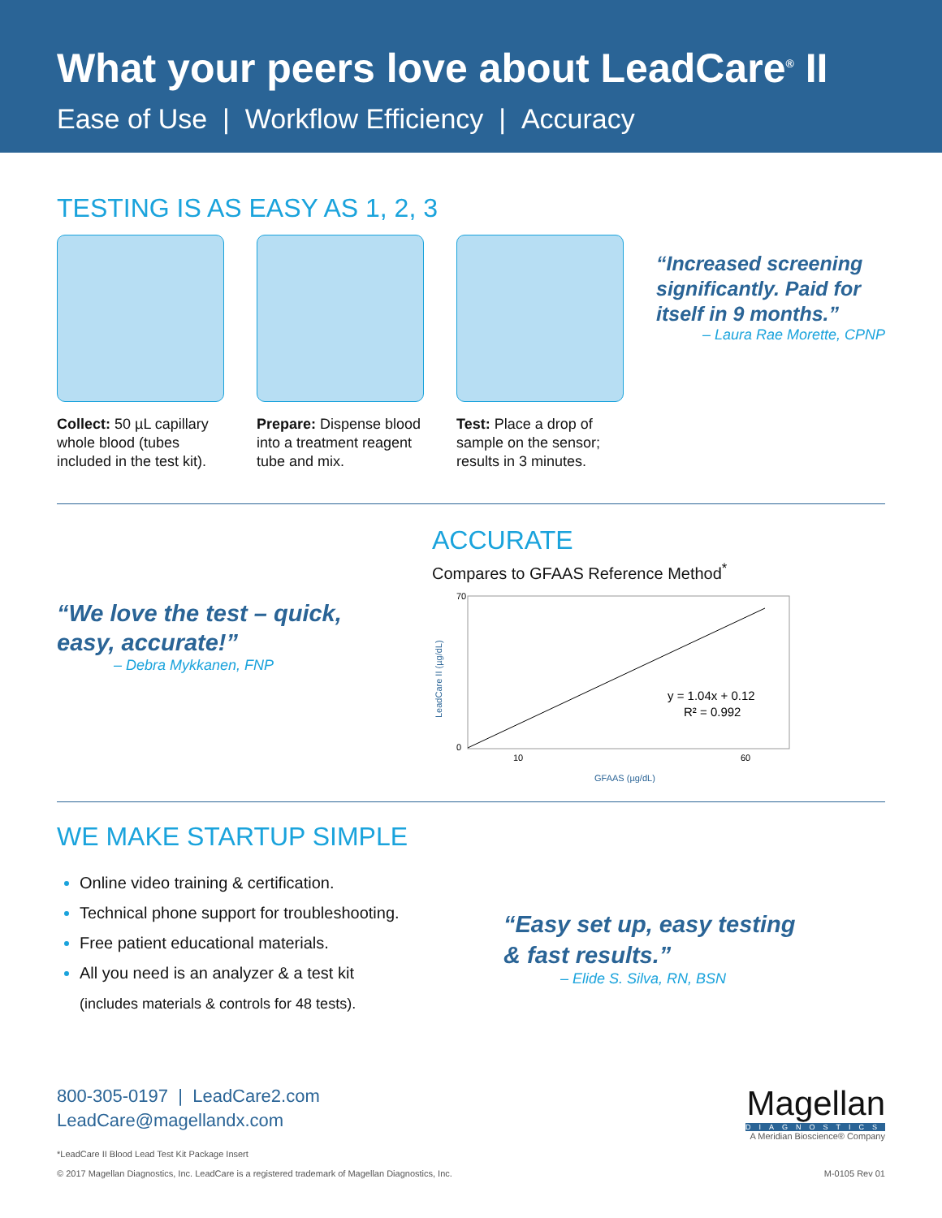What your peers love about LeadCare<sup>®</sup> II
Ease of Use | Workflow Efficiency | Accuracy
TESTING IS AS EASY AS 1, 2, 3
Collect: 50 µL capillary whole blood (tubes included in the test kit).
Prepare: Dispense blood into a treatment reagent tube and mix.
Test: Place a drop of sample on the sensor; results in 3 minutes.
“Increased screening significantly. Paid for itself in 9 months.”
– Laura Rae Morette, CPNP
“We love the test – quick, easy, accurate!”
– Debra Mykkanen, FNP
ACCURATE
Compares to GFAAS Reference Method<sup>*</sup>
70
0
10
60
y = 1.04x + 0.12
R² = 0.992
GFAAS (µg/dL)
LeadCare II (µg/dL)
WE MAKE STARTUP SIMPLE
Online video training & certification.
Technical phone support for troubleshooting.
Free patient educational materials.
All you need is an analyzer & a test kit
(includes materials & controls for 48 tests).
“Easy set up, easy testing & fast results.”
– Elide S. Silva, RN, BSN
800-305-0197 | LeadCare2.com
LeadCare@magellandx.com
Magellan
DIAGNOSTICS
A Meridian Bioscience® Company
*LeadCare II Blood Lead Test Kit Package Insert
© 2017 Magellan Diagnostics, Inc. LeadCare is a registered trademark of Magellan Diagnostics, Inc. M-0105 Rev 01